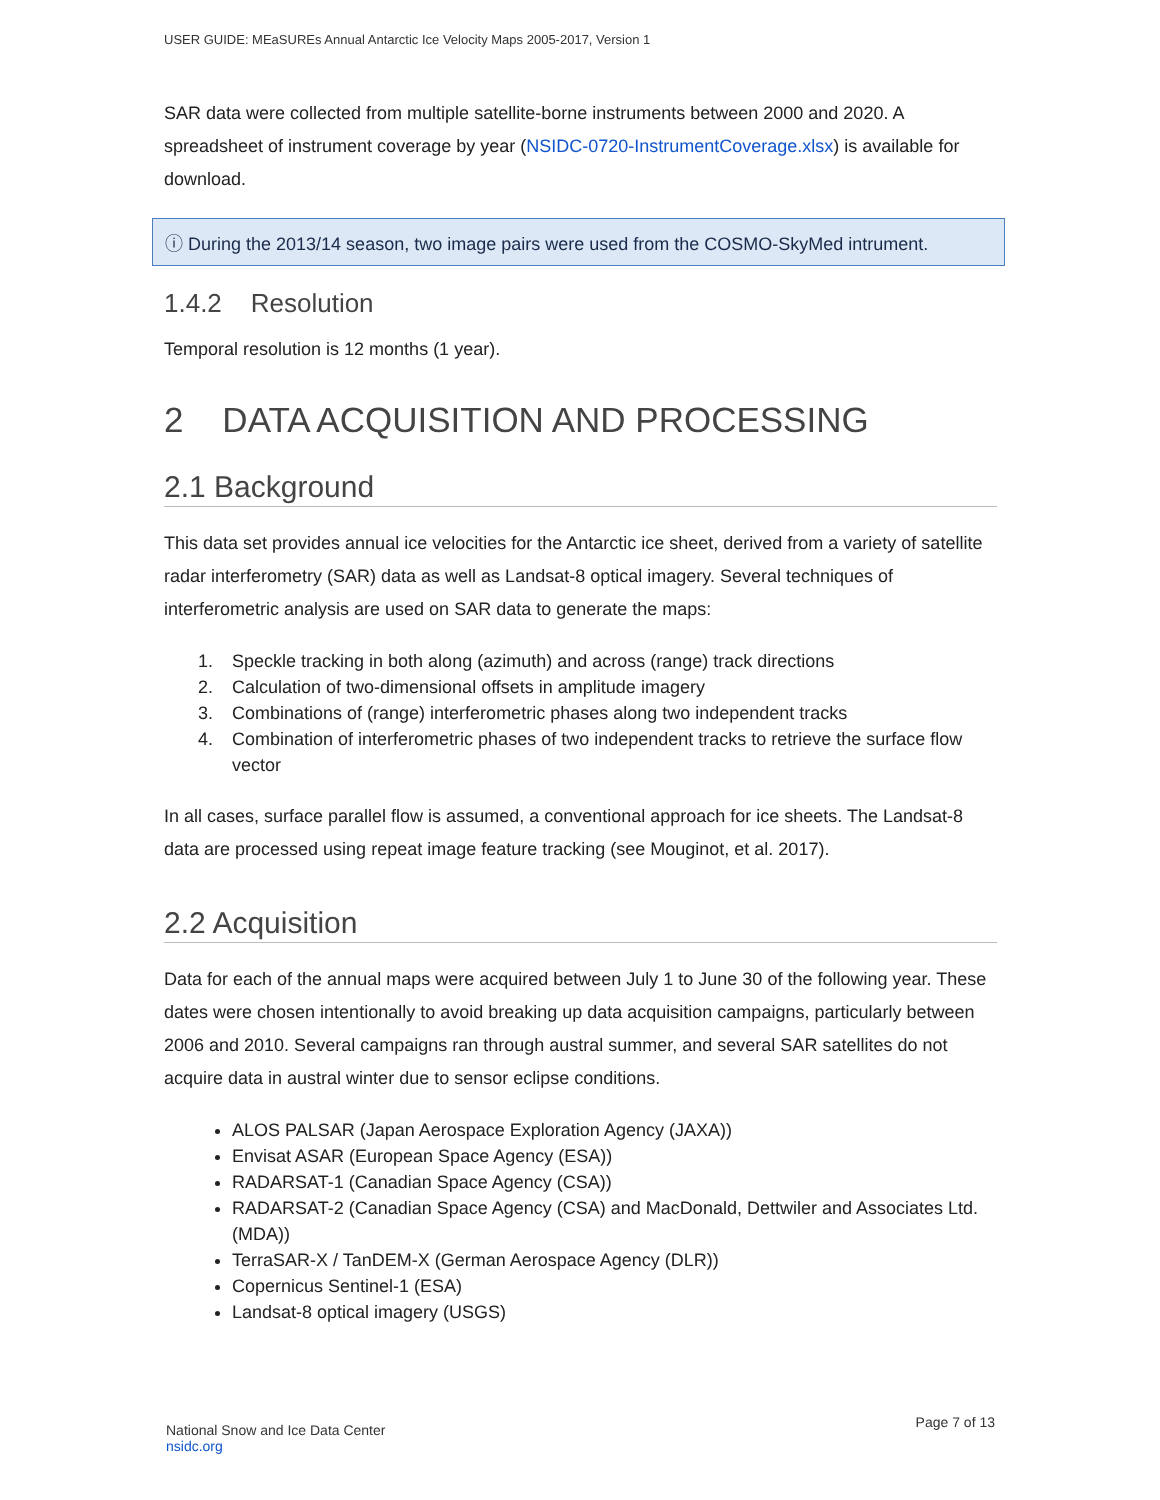USER GUIDE: MEaSUREs Annual Antarctic Ice Velocity Maps 2005-2017, Version 1
SAR data were collected from multiple satellite-borne instruments between 2000 and 2020. A spreadsheet of instrument coverage by year (NSIDC-0720-InstrumentCoverage.xlsx) is available for download.
ⓘ During the 2013/14 season, two image pairs were used from the COSMO-SkyMed intrument.
1.4.2 Resolution
Temporal resolution is 12 months (1 year).
2 DATA ACQUISITION AND PROCESSING
2.1 Background
This data set provides annual ice velocities for the Antarctic ice sheet, derived from a variety of satellite radar interferometry (SAR) data as well as Landsat-8 optical imagery. Several techniques of interferometric analysis are used on SAR data to generate the maps:
1. Speckle tracking in both along (azimuth) and across (range) track directions
2. Calculation of two-dimensional offsets in amplitude imagery
3. Combinations of (range) interferometric phases along two independent tracks
4. Combination of interferometric phases of two independent tracks to retrieve the surface flow vector
In all cases, surface parallel flow is assumed, a conventional approach for ice sheets. The Landsat-8 data are processed using repeat image feature tracking (see Mouginot, et al. 2017).
2.2 Acquisition
Data for each of the annual maps were acquired between July 1 to June 30 of the following year. These dates were chosen intentionally to avoid breaking up data acquisition campaigns, particularly between 2006 and 2010. Several campaigns ran through austral summer, and several SAR satellites do not acquire data in austral winter due to sensor eclipse conditions.
ALOS PALSAR (Japan Aerospace Exploration Agency (JAXA))
Envisat ASAR (European Space Agency (ESA))
RADARSAT-1 (Canadian Space Agency (CSA))
RADARSAT-2 (Canadian Space Agency (CSA) and MacDonald, Dettwiler and Associates Ltd. (MDA))
TerraSAR-X / TanDEM-X (German Aerospace Agency (DLR))
Copernicus Sentinel-1 (ESA)
Landsat-8 optical imagery (USGS)
National Snow and Ice Data Center
nsidc.org
Page 7 of 13